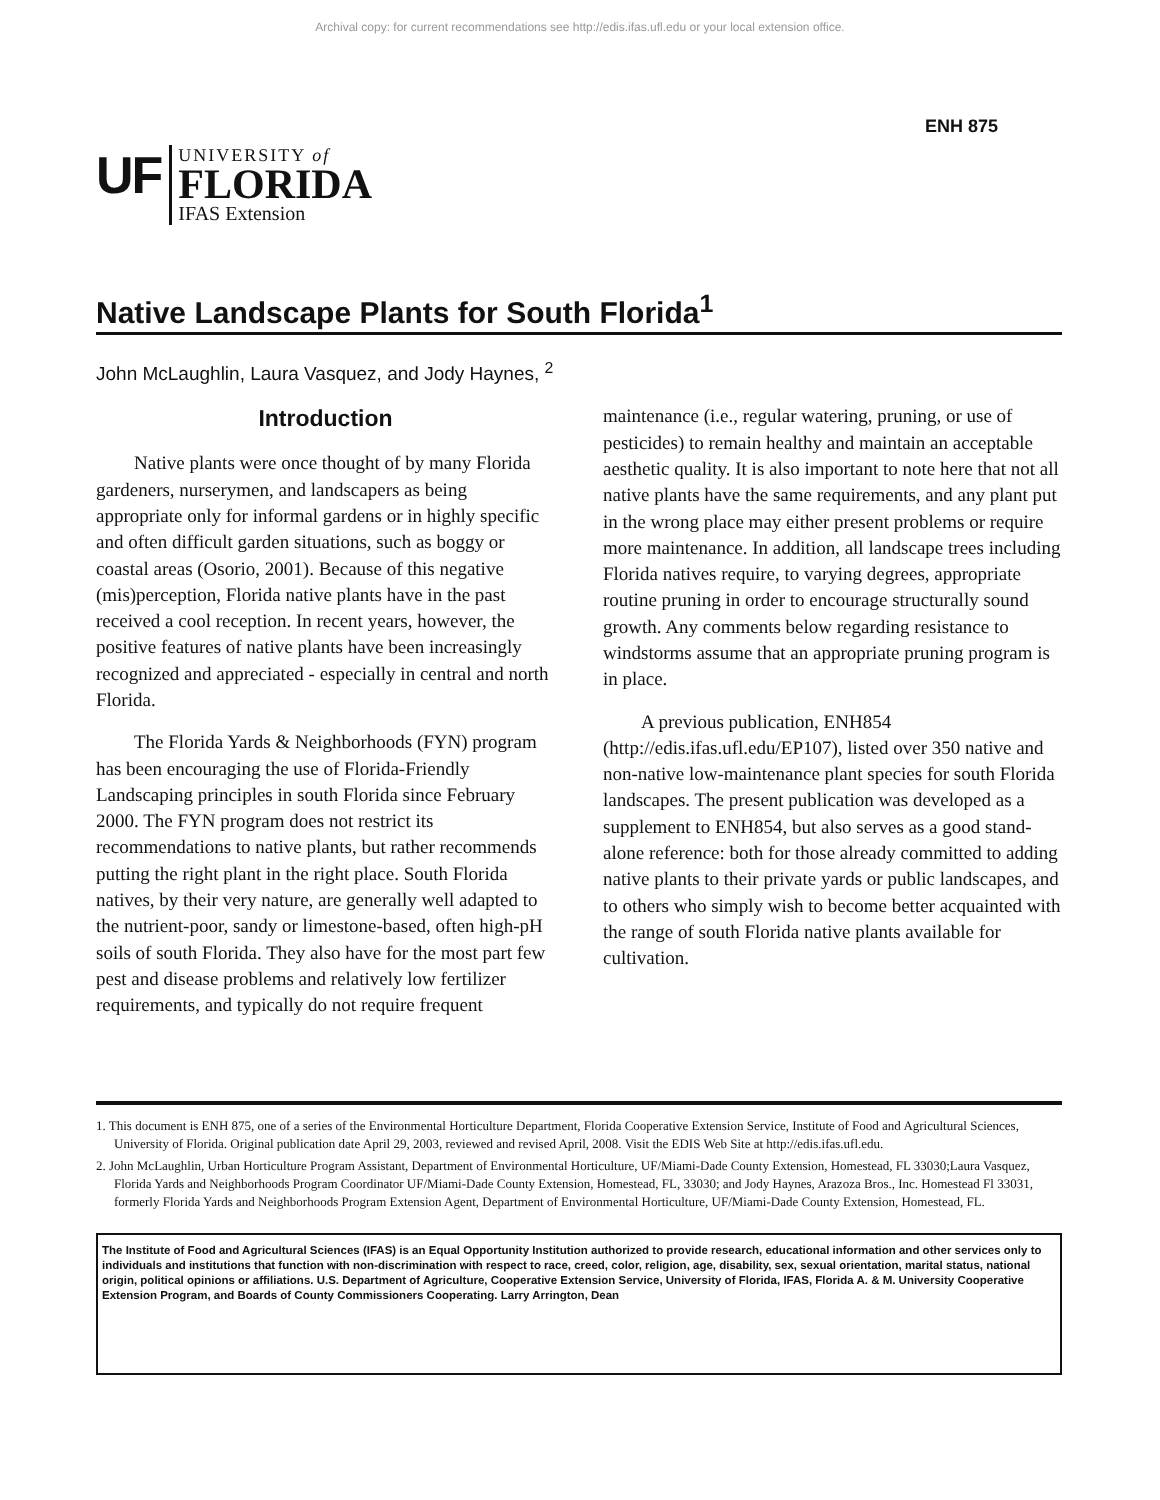Archival copy: for current recommendations see http://edis.ifas.ufl.edu or your local extension office.
ENH 875
UF
UNIVERSITY of
FLORIDA
IFAS Extension
Native Landscape Plants for South Florida<sup>1</sup>
John McLaughlin, Laura Vasquez, and Jody Haynes, <sup>2</sup>
Introduction
Native plants were once thought of by many Florida gardeners, nurserymen, and landscapers as being appropriate only for informal gardens or in highly specific and often difficult garden situations, such as boggy or coastal areas (Osorio, 2001). Because of this negative (mis)perception, Florida native plants have in the past received a cool reception. In recent years, however, the positive features of native plants have been increasingly recognized and appreciated - especially in central and north Florida.
The Florida Yards & Neighborhoods (FYN) program has been encouraging the use of Florida-Friendly Landscaping principles in south Florida since February 2000. The FYN program does not restrict its recommendations to native plants, but rather recommends putting the right plant in the right place. South Florida natives, by their very nature, are generally well adapted to the nutrient-poor, sandy or limestone-based, often high-pH soils of south Florida. They also have for the most part few pest and disease problems and relatively low fertilizer requirements, and typically do not require frequent
maintenance (i.e., regular watering, pruning, or use of pesticides) to remain healthy and maintain an acceptable aesthetic quality. It is also important to note here that not all native plants have the same requirements, and any plant put in the wrong place may either present problems or require more maintenance. In addition, all landscape trees including Florida natives require, to varying degrees, appropriate routine pruning in order to encourage structurally sound growth. Any comments below regarding resistance to windstorms assume that an appropriate pruning program is in place.
A previous publication, ENH854 (http://edis.ifas.ufl.edu/EP107), listed over 350 native and non-native low-maintenance plant species for south Florida landscapes. The present publication was developed as a supplement to ENH854, but also serves as a good stand-alone reference: both for those already committed to adding native plants to their private yards or public landscapes, and to others who simply wish to become better acquainted with the range of south Florida native plants available for cultivation.
1. This document is ENH 875, one of a series of the Environmental Horticulture Department, Florida Cooperative Extension Service, Institute of Food and Agricultural Sciences, University of Florida. Original publication date April 29, 2003, reviewed and revised April, 2008. Visit the EDIS Web Site at http://edis.ifas.ufl.edu.
2. John McLaughlin, Urban Horticulture Program Assistant, Department of Environmental Horticulture, UF/Miami-Dade County Extension, Homestead, FL 33030;Laura Vasquez, Florida Yards and Neighborhoods Program Coordinator UF/Miami-Dade County Extension, Homestead, FL, 33030; and Jody Haynes, Arazoza Bros., Inc. Homestead Fl 33031, formerly Florida Yards and Neighborhoods Program Extension Agent, Department of Environmental Horticulture, UF/Miami-Dade County Extension, Homestead, FL.
The Institute of Food and Agricultural Sciences (IFAS) is an Equal Opportunity Institution authorized to provide research, educational information and other services only to individuals and institutions that function with non-discrimination with respect to race, creed, color, religion, age, disability, sex, sexual orientation, marital status, national origin, political opinions or affiliations. U.S. Department of Agriculture, Cooperative Extension Service, University of Florida, IFAS, Florida A. & M. University Cooperative Extension Program, and Boards of County Commissioners Cooperating. Larry Arrington, Dean